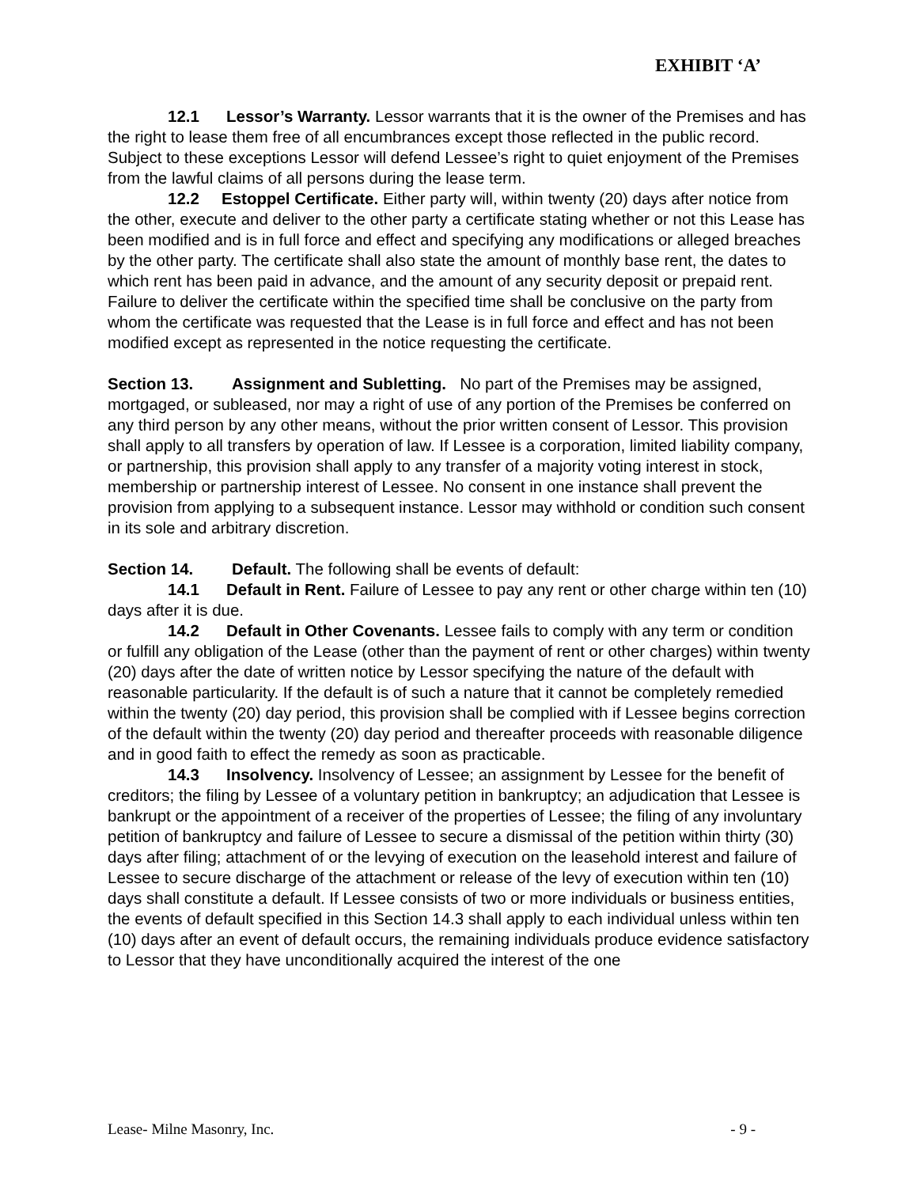EXHIBIT ‘A’
12.1 Lessor’s Warranty. Lessor warrants that it is the owner of the Premises and has the right to lease them free of all encumbrances except those reflected in the public record. Subject to these exceptions Lessor will defend Lessee’s right to quiet enjoyment of the Premises from the lawful claims of all persons during the lease term.
12.2 Estoppel Certificate. Either party will, within twenty (20) days after notice from the other, execute and deliver to the other party a certificate stating whether or not this Lease has been modified and is in full force and effect and specifying any modifications or alleged breaches by the other party. The certificate shall also state the amount of monthly base rent, the dates to which rent has been paid in advance, and the amount of any security deposit or prepaid rent. Failure to deliver the certificate within the specified time shall be conclusive on the party from whom the certificate was requested that the Lease is in full force and effect and has not been modified except as represented in the notice requesting the certificate.
Section 13. Assignment and Subletting. No part of the Premises may be assigned, mortgaged, or subleased, nor may a right of use of any portion of the Premises be conferred on any third person by any other means, without the prior written consent of Lessor. This provision shall apply to all transfers by operation of law. If Lessee is a corporation, limited liability company, or partnership, this provision shall apply to any transfer of a majority voting interest in stock, membership or partnership interest of Lessee. No consent in one instance shall prevent the provision from applying to a subsequent instance. Lessor may withhold or condition such consent in its sole and arbitrary discretion.
Section 14. Default. The following shall be events of default:
14.1 Default in Rent. Failure of Lessee to pay any rent or other charge within ten (10) days after it is due.
14.2 Default in Other Covenants. Lessee fails to comply with any term or condition or fulfill any obligation of the Lease (other than the payment of rent or other charges) within twenty (20) days after the date of written notice by Lessor specifying the nature of the default with reasonable particularity. If the default is of such a nature that it cannot be completely remedied within the twenty (20) day period, this provision shall be complied with if Lessee begins correction of the default within the twenty (20) day period and thereafter proceeds with reasonable diligence and in good faith to effect the remedy as soon as practicable.
14.3 Insolvency. Insolvency of Lessee; an assignment by Lessee for the benefit of creditors; the filing by Lessee of a voluntary petition in bankruptcy; an adjudication that Lessee is bankrupt or the appointment of a receiver of the properties of Lessee; the filing of any involuntary petition of bankruptcy and failure of Lessee to secure a dismissal of the petition within thirty (30) days after filing; attachment of or the levying of execution on the leasehold interest and failure of Lessee to secure discharge of the attachment or release of the levy of execution within ten (10) days shall constitute a default. If Lessee consists of two or more individuals or business entities, the events of default specified in this Section 14.3 shall apply to each individual unless within ten (10) days after an event of default occurs, the remaining individuals produce evidence satisfactory to Lessor that they have unconditionally acquired the interest of the one
Lease- Milne Masonry, Inc. - 9 -